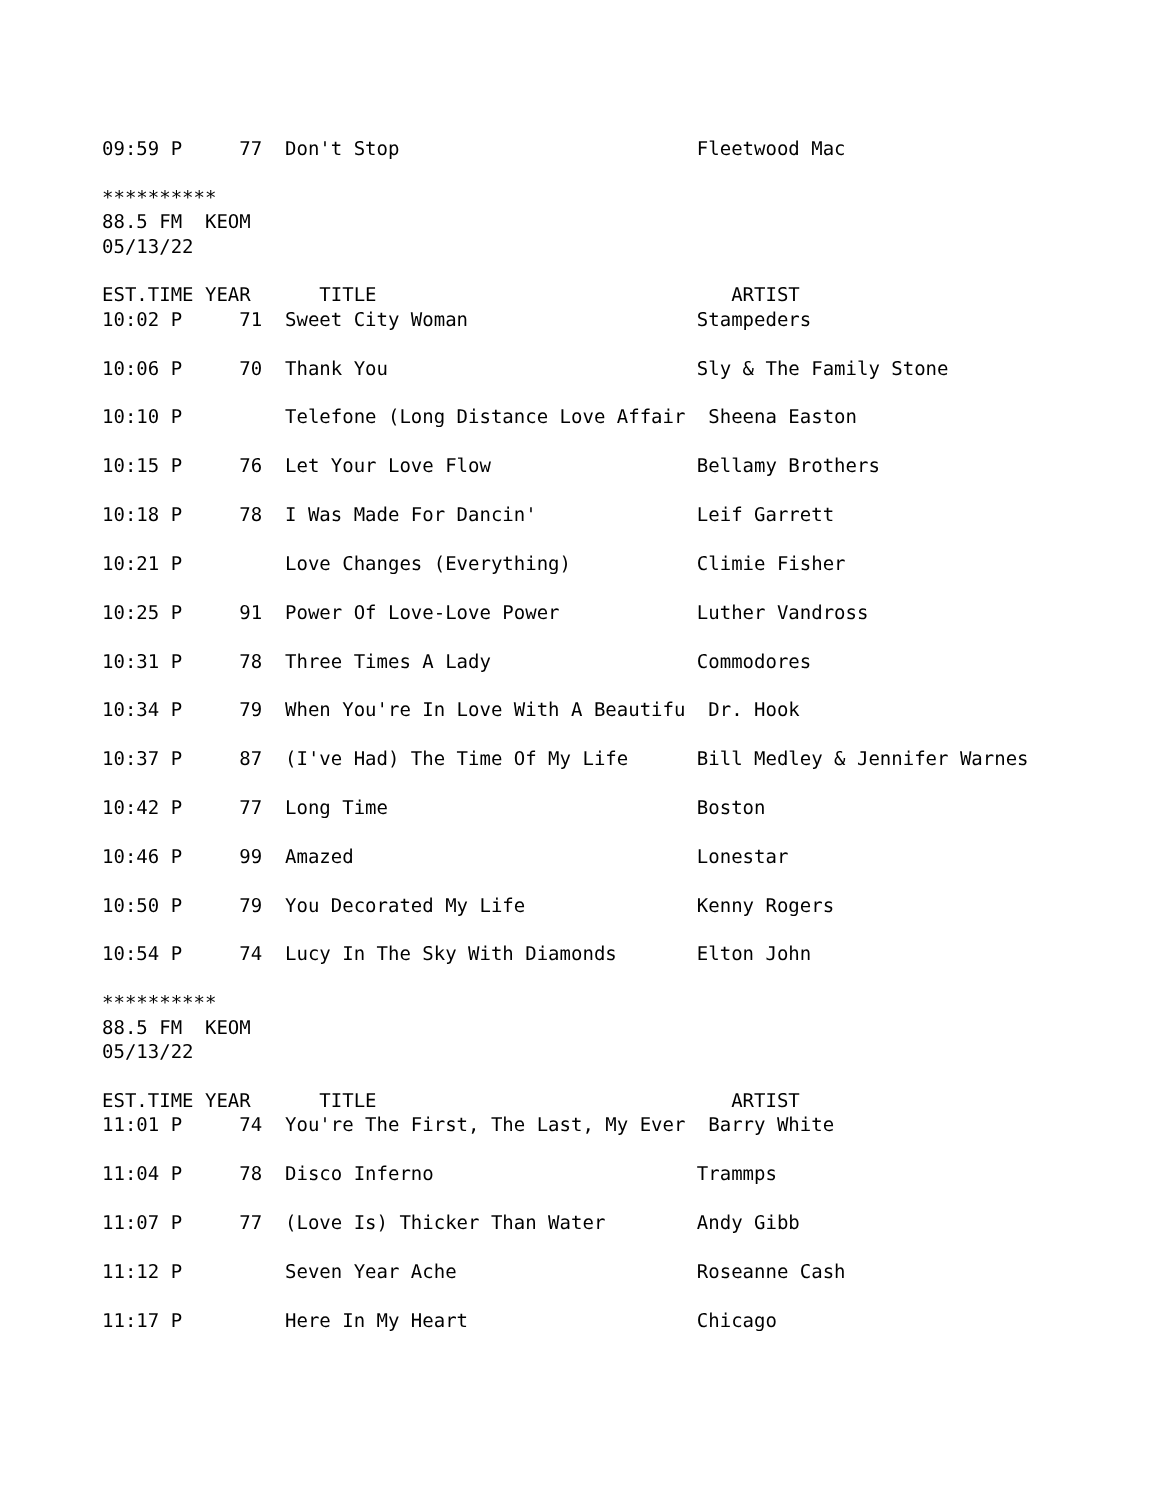09:59 P     77  Don't Stop                          Fleetwood Mac

**********
88.5 FM  KEOM
05/13/22

EST.TIME YEAR      TITLE                               ARTIST
10:02 P     71  Sweet City Woman                    Stampeders

10:06 P     70  Thank You                           Sly & The Family Stone

10:10 P         Telefone (Long Distance Love Affair  Sheena Easton

10:15 P     76  Let Your Love Flow                  Bellamy Brothers

10:18 P     78  I Was Made For Dancin'              Leif Garrett

10:21 P         Love Changes (Everything)           Climie Fisher

10:25 P     91  Power Of Love-Love Power            Luther Vandross

10:31 P     78  Three Times A Lady                  Commodores

10:34 P     79  When You're In Love With A Beautifu  Dr. Hook

10:37 P     87  (I've Had) The Time Of My Life      Bill Medley & Jennifer Warnes

10:42 P     77  Long Time                           Boston

10:46 P     99  Amazed                              Lonestar

10:50 P     79  You Decorated My Life               Kenny Rogers

10:54 P     74  Lucy In The Sky With Diamonds       Elton John

**********
88.5 FM  KEOM
05/13/22

EST.TIME YEAR      TITLE                               ARTIST
11:01 P     74  You're The First, The Last, My Ever  Barry White

11:04 P     78  Disco Inferno                       Trammps

11:07 P     77  (Love Is) Thicker Than Water        Andy Gibb

11:12 P         Seven Year Ache                     Roseanne Cash

11:17 P         Here In My Heart                    Chicago